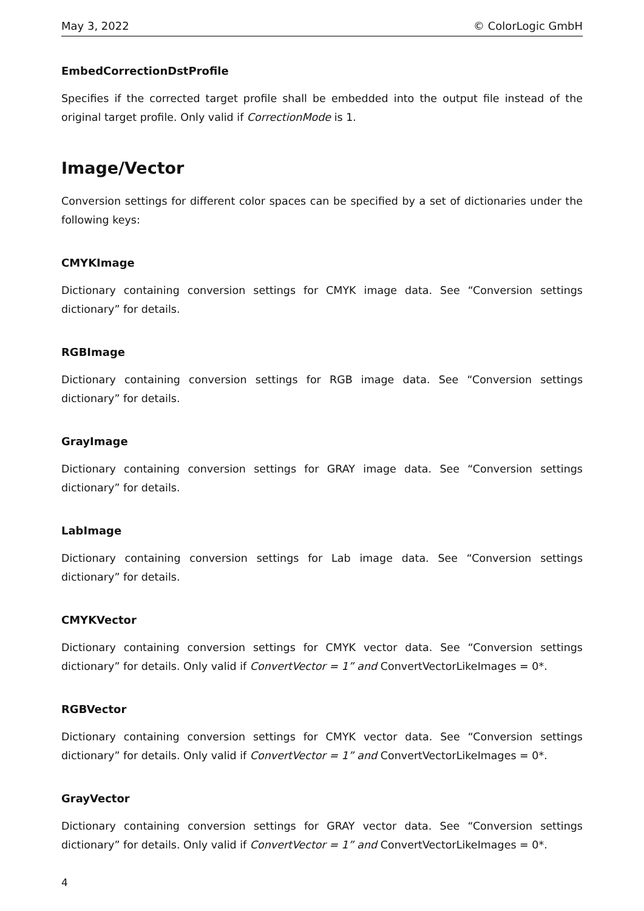May 3, 2022 © ColorLogic GmbH
EmbedCorrectionDstProfile
Specifies if the corrected target profile shall be embedded into the output file instead of the original target profile. Only valid if CorrectionMode is 1.
Image/Vector
Conversion settings for different color spaces can be specified by a set of dictionaries under the following keys:
CMYKImage
Dictionary containing conversion settings for CMYK image data. See “Conversion settings dictionary” for details.
RGBImage
Dictionary containing conversion settings for RGB image data. See “Conversion settings dictionary” for details.
GrayImage
Dictionary containing conversion settings for GRAY image data. See “Conversion settings dictionary” for details.
LabImage
Dictionary containing conversion settings for Lab image data. See “Conversion settings dictionary” for details.
CMYKVector
Dictionary containing conversion settings for CMYK vector data. See “Conversion settings dictionary” for details. Only valid if ConvertVector = 1” and ConvertVectorLikeImages = 0*.
RGBVector
Dictionary containing conversion settings for CMYK vector data. See “Conversion settings dictionary” for details. Only valid if ConvertVector = 1” and ConvertVectorLikeImages = 0*.
GrayVector
Dictionary containing conversion settings for GRAY vector data. See “Conversion settings dictionary” for details. Only valid if ConvertVector = 1” and ConvertVectorLikeImages = 0*.
4